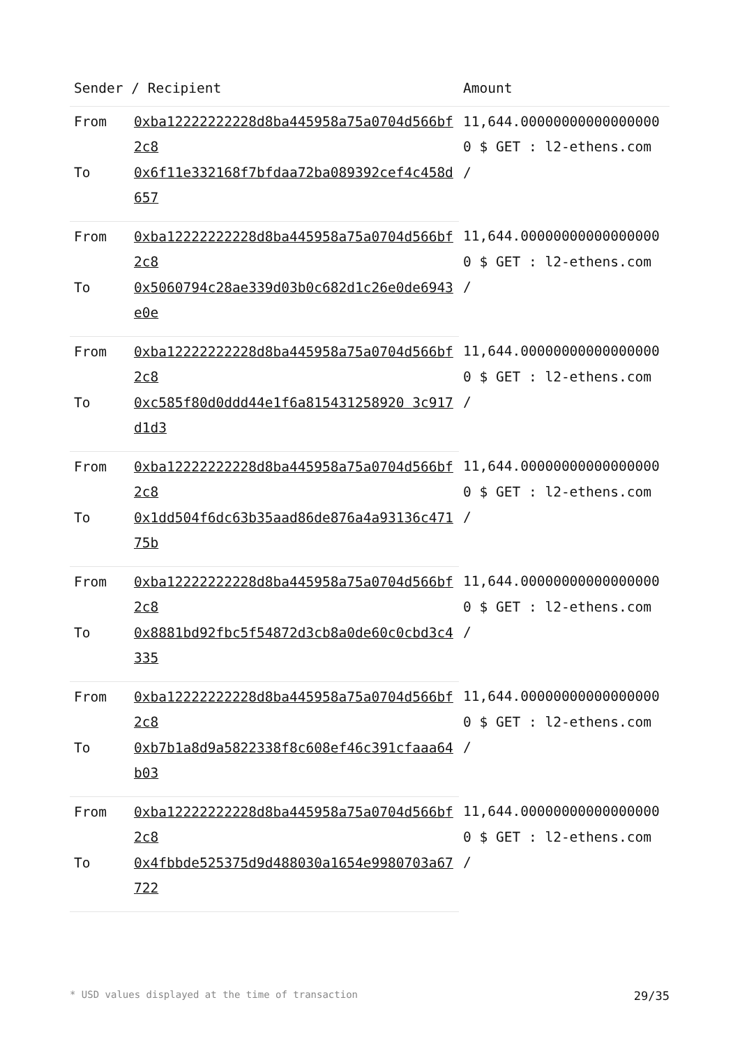| Sender / Recipient | | Amount |
| --- | --- | --- |
| From | 0xba12222222228d8ba445958a75a0704d566bf2c8 | 11,644.000000000000000000 $ GET : l2-ethens.com / |
| To | 0x6f11e332168f7bfdaa72ba089392cef4c458d657 | |
| From | 0xba12222222228d8ba445958a75a0704d566bf2c8 | 11,644.000000000000000000 $ GET : l2-ethens.com / |
| To | 0x5060794c28ae339d03b0c682d1c26e0de6943e0e | |
| From | 0xba12222222228d8ba445958a75a0704d566bf2c8 | 11,644.000000000000000000 $ GET : l2-ethens.com / |
| To | 0xc585f80d0ddd44e1f6a815431258920 3c917d1d3 | |
| From | 0xba12222222228d8ba445958a75a0704d566bf2c8 | 11,644.000000000000000000 $ GET : l2-ethens.com / |
| To | 0x1dd504f6dc63b35aad86de876a4a93136c47175b | |
| From | 0xba12222222228d8ba445958a75a0704d566bf2c8 | 11,644.000000000000000000 $ GET : l2-ethens.com / |
| To | 0x8881bd92fbc5f54872d3cb8a0de60c0cbd3c4335 | |
| From | 0xba12222222228d8ba445958a75a0704d566bf2c8 | 11,644.000000000000000000 $ GET : l2-ethens.com / |
| To | 0xb7b1a8d9a5822338f8c608ef46c391cfaaa64b03 | |
| From | 0xba12222222228d8ba445958a75a0704d566bf2c8 | 11,644.000000000000000000 $ GET : l2-ethens.com / |
| To | 0x4fbbde525375d9d488030a1654e9980703a67722 | |
* USD values displayed at the time of transaction 29/35